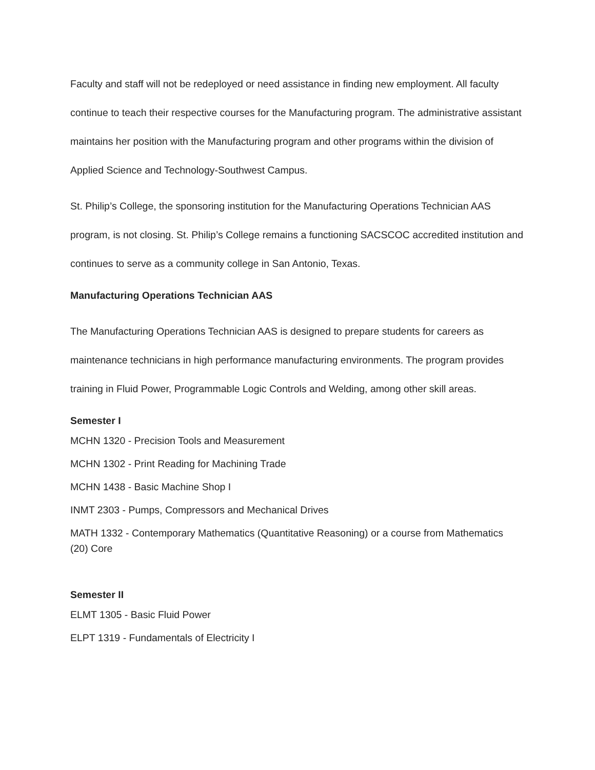Faculty and staff will not be redeployed or need assistance in finding new employment. All faculty continue to teach their respective courses for the Manufacturing program. The administrative assistant maintains her position with the Manufacturing program and other programs within the division of Applied Science and Technology-Southwest Campus.
St. Philip’s College, the sponsoring institution for the Manufacturing Operations Technician AAS program, is not closing. St. Philip’s College remains a functioning SACSCOC accredited institution and continues to serve as a community college in San Antonio, Texas.
Manufacturing Operations Technician AAS
The Manufacturing Operations Technician AAS is designed to prepare students for careers as maintenance technicians in high performance manufacturing environments. The program provides training in Fluid Power, Programmable Logic Controls and Welding, among other skill areas.
Semester I
MCHN 1320 - Precision Tools and Measurement
MCHN 1302 - Print Reading for Machining Trade
MCHN 1438 - Basic Machine Shop I
INMT 2303 - Pumps, Compressors and Mechanical Drives
MATH 1332 - Contemporary Mathematics (Quantitative Reasoning) or a course from Mathematics (20) Core
Semester II
ELMT 1305 - Basic Fluid Power
ELPT 1319 - Fundamentals of Electricity I